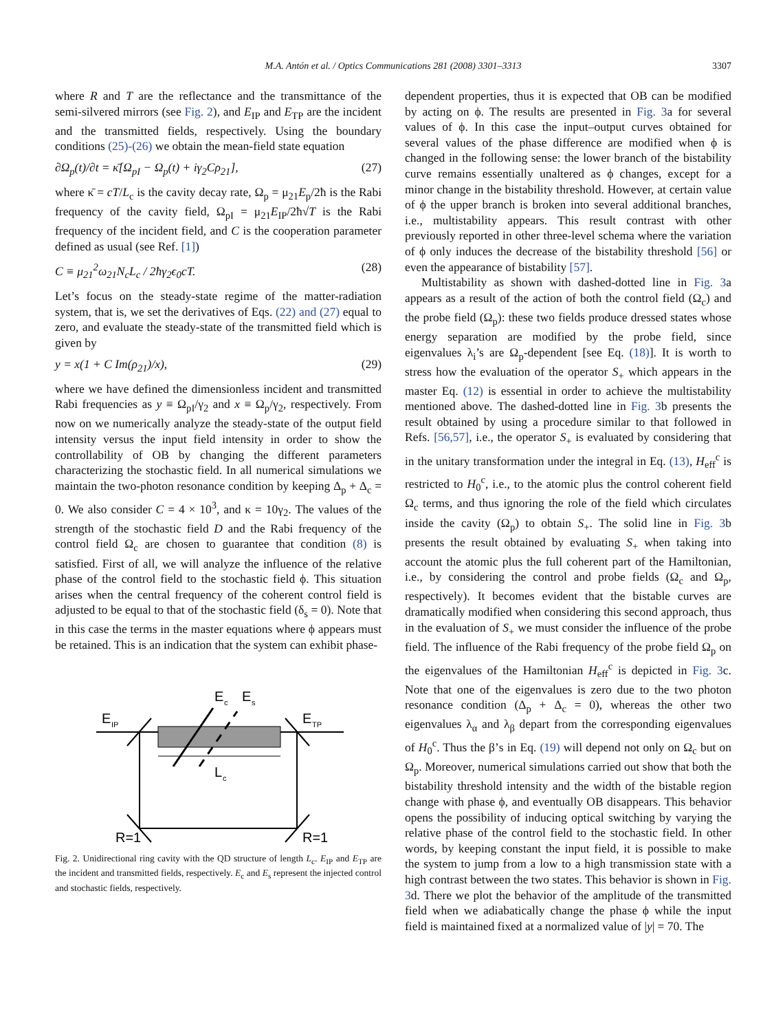M.A. Antón et al. / Optics Communications 281 (2008) 3301–3313
3307
where R and T are the reflectance and the transmittance of the semi-silvered mirrors (see Fig. 2), and E<sub>IP</sub> and E<sub>TP</sub> are the incident and the transmitted fields, respectively. Using the boundary conditions (25)-(26) we obtain the mean-field state equation
∂Ω<sub>p</sub>(t)/∂t = κ̄[Ω<sub>pI</sub> − Ω<sub>p</sub>(t) + iγ<sub>2</sub>Cρ<sub>21</sub>], (27)
where κ̄ = cT/L<sub>c</sub> is the cavity decay rate, Ω<sub>p</sub> = μ<sub>21</sub>E<sub>p</sub>/2ħ is the Rabi frequency of the cavity field, Ω<sub>pI</sub> = μ<sub>21</sub>E<sub>IP</sub>/2ħ√T is the Rabi frequency of the incident field, and C is the cooperation parameter defined as usual (see Ref. [1])
C ≡ μ<sub>21</sub><sup>2</sup>ω<sub>21</sub>N<sub>c</sub>L<sub>c</sub> / 2ħγ<sub>2</sub>ϵ<sub>0</sub>cT. (28)
Let’s focus on the steady-state regime of the matter-radiation system, that is, we set the derivatives of Eqs. (22) and (27) equal to zero, and evaluate the steady-state of the transmitted field which is given by
y = x(1 + C Im(ρ<sub>21</sub>)/x), (29)
where we have defined the dimensionless incident and transmitted Rabi frequencies as y ≡ Ω<sub>pI</sub>/γ<sub>2</sub> and x ≡ Ω<sub>p</sub>/γ<sub>2</sub>, respectively. From now on we numerically analyze the steady-state of the output field intensity versus the input field intensity in order to show the controllability of OB by changing the different parameters characterizing the stochastic field. In all numerical simulations we maintain the two-photon resonance condition by keeping Δ<sub>p</sub> + Δ<sub>c</sub> = 0. We also consider C = 4 × 10<sup>3</sup>, and κ = 10γ<sub>2</sub>. The values of the strength of the stochastic field D and the Rabi frequency of the control field Ω<sub>c</sub> are chosen to guarantee that condition (8) is satisfied. First of all, we will analyze the influence of the relative phase of the control field to the stochastic field ϕ. This situation arises when the central frequency of the coherent control field is adjusted to be equal to that of the stochastic field (δ<sub>s</sub> = 0). Note that in this case the terms in the master equations where ϕ appears must be retained. This is an indication that the system can exhibit phase-
E
IP
E
c
E
s
E
TP
L
c
R=1
R=1
Fig. 2. Unidirectional ring cavity with the QD structure of length L<sub>c</sub>. E<sub>IP</sub> and E<sub>TP</sub> are the incident and transmitted fields, respectively. E<sub>c</sub> and E<sub>s</sub> represent the injected control and stochastic fields, respectively.
dependent properties, thus it is expected that OB can be modified by acting on ϕ. The results are presented in Fig. 3a for several values of ϕ. In this case the input–output curves obtained for several values of the phase difference are modified when ϕ is changed in the following sense: the lower branch of the bistability curve remains essentially unaltered as ϕ changes, except for a minor change in the bistability threshold. However, at certain value of ϕ the upper branch is broken into several additional branches, i.e., multistability appears. This result contrast with other previously reported in other three-level schema where the variation of ϕ only induces the decrease of the bistability threshold [56] or even the appearance of bistability [57].
Multistability as shown with dashed-dotted line in Fig. 3a appears as a result of the action of both the control field (Ω<sub>c</sub>) and the probe field (Ω<sub>p</sub>): these two fields produce dressed states whose energy separation are modified by the probe field, since eigenvalues λ<sub>i</sub>’s are Ω<sub>p</sub>-dependent [see Eq. (18)]. It is worth to stress how the evaluation of the operator S<sub>+</sub> which appears in the master Eq. (12) is essential in order to achieve the multistability mentioned above. The dashed-dotted line in Fig. 3b presents the result obtained by using a procedure similar to that followed in Refs. [56,57], i.e., the operator S<sub>+</sub> is evaluated by considering that in the unitary transformation under the integral in Eq. (13), H<sub>eff</sub><sup>c</sup> is restricted to H<sub>0</sub><sup>c</sup>, i.e., to the atomic plus the control coherent field Ω<sub>c</sub> terms, and thus ignoring the role of the field which circulates inside the cavity (Ω<sub>p</sub>) to obtain S<sub>+</sub>. The solid line in Fig. 3b presents the result obtained by evaluating S<sub>+</sub> when taking into account the atomic plus the full coherent part of the Hamiltonian, i.e., by considering the control and probe fields (Ω<sub>c</sub> and Ω<sub>p</sub>, respectively). It becomes evident that the bistable curves are dramatically modified when considering this second approach, thus in the evaluation of S<sub>+</sub> we must consider the influence of the probe field. The influence of the Rabi frequency of the probe field Ω<sub>p</sub> on the eigenvalues of the Hamiltonian H<sub>eff</sub><sup>c</sup> is depicted in Fig. 3c. Note that one of the eigenvalues is zero due to the two photon resonance condition (Δ<sub>p</sub> + Δ<sub>c</sub> = 0), whereas the other two eigenvalues λ<sub>α</sub> and λ<sub>β</sub> depart from the corresponding eigenvalues of H<sub>0</sub><sup>c</sup>. Thus the β’s in Eq. (19) will depend not only on Ω<sub>c</sub> but on Ω<sub>p</sub>. Moreover, numerical simulations carried out show that both the bistability threshold intensity and the width of the bistable region change with phase ϕ, and eventually OB disappears. This behavior opens the possibility of inducing optical switching by varying the relative phase of the control field to the stochastic field. In other words, by keeping constant the input field, it is possible to make the system to jump from a low to a high transmission state with a high contrast between the two states. This behavior is shown in Fig. 3d. There we plot the behavior of the amplitude of the transmitted field when we adiabatically change the phase ϕ while the input field is maintained fixed at a normalized value of |y| = 70. The